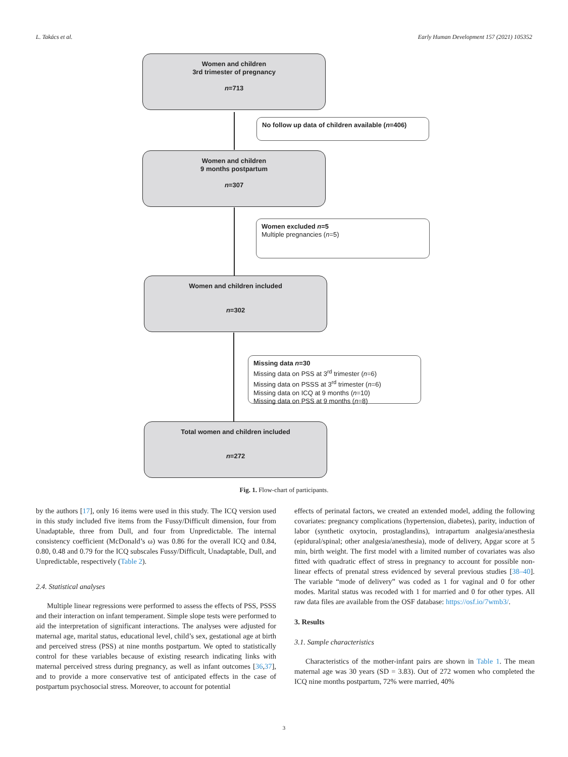L. Takács et al. Early Human Development 157 (2021) 105352
Women and children
3rd trimester of pregnancy
n=713
No follow up data of children available (n=406)
Women and children
9 months postpartum
n=307
Women excluded n=5
Multiple pregnancies (n=5)
Women and children included
n=302
Missing data n=30
Missing data on PSS at 3<sup>rd</sup> trimester (n=6)
Missing data on PSSS at 3<sup>rd</sup> trimester (n=6)
Missing data on ICQ at 9 months (n=10)
Missing data on PSS at 9 months (n=8)
Total women and children included
n=272
Fig. 1. Flow-chart of participants.
by the authors [17], only 16 items were used in this study. The ICQ version used in this study included five items from the Fussy/Difficult dimension, four from Unadaptable, three from Dull, and four from Unpredictable. The internal consistency coefficient (McDonald’s ω) was 0.86 for the overall ICQ and 0.84, 0.80, 0.48 and 0.79 for the ICQ subscales Fussy/Difficult, Unadaptable, Dull, and Unpredictable, respectively (Table 2).
2.4. Statistical analyses
Multiple linear regressions were performed to assess the effects of PSS, PSSS and their interaction on infant temperament. Simple slope tests were performed to aid the interpretation of significant interactions. The analyses were adjusted for maternal age, marital status, educational level, child’s sex, gestational age at birth and perceived stress (PSS) at nine months postpartum. We opted to statistically control for these variables because of existing research indicating links with maternal perceived stress during pregnancy, as well as infant outcomes [36,37], and to provide a more conservative test of anticipated effects in the case of postpartum psychosocial stress. Moreover, to account for potential
effects of perinatal factors, we created an extended model, adding the following covariates: pregnancy complications (hypertension, diabetes), parity, induction of labor (synthetic oxytocin, prostaglandins), intrapartum analgesia/anesthesia (epidural/spinal; other analgesia/anesthesia), mode of delivery, Apgar score at 5 min, birth weight. The first model with a limited number of covariates was also fitted with quadratic effect of stress in pregnancy to account for possible non-linear effects of prenatal stress evidenced by several previous studies [38–40]. The variable “mode of delivery” was coded as 1 for vaginal and 0 for other modes. Marital status was recoded with 1 for married and 0 for other types. All raw data files are available from the OSF database: https://osf.io/7wmb3/.
3. Results
3.1. Sample characteristics
Characteristics of the mother-infant pairs are shown in Table 1. The mean maternal age was 30 years (SD = 3.83). Out of 272 women who completed the ICQ nine months postpartum, 72% were married, 40%
3